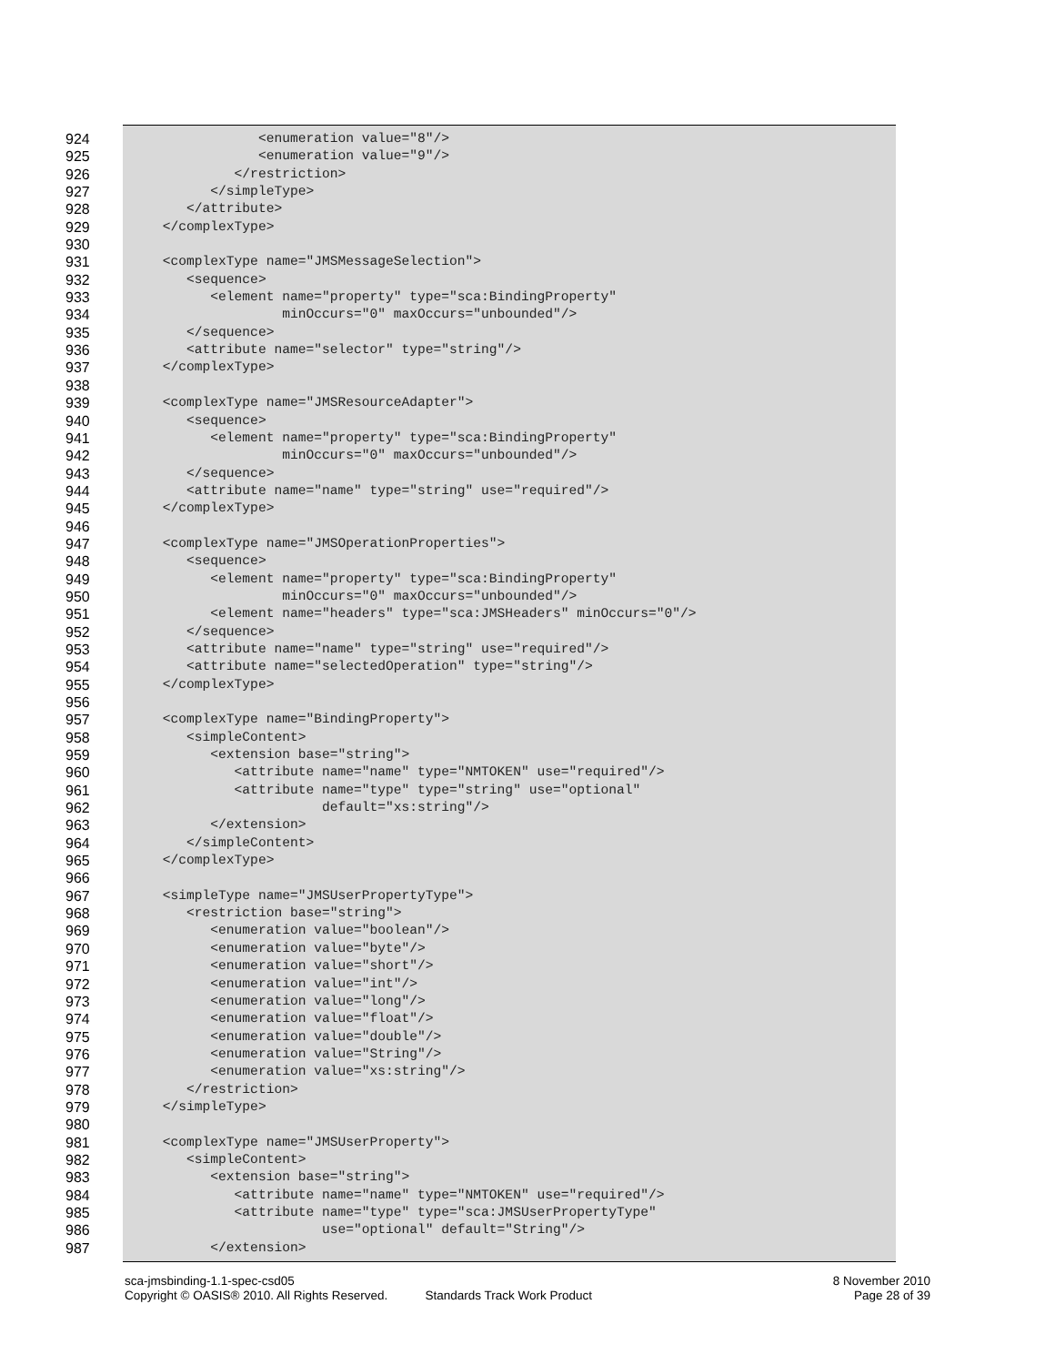924 <enumeration value="8"/>
925 <enumeration value="9"/>
926 </restriction>
927 </simpleType>
928 </attribute>
929 </complexType>
930
931 <complexType name="JMSMessageSelection">
932 <sequence>
933 <element name="property" type="sca:BindingProperty"
934 minOccurs="0" maxOccurs="unbounded"/>
935 </sequence>
936 <attribute name="selector" type="string"/>
937 </complexType>
938
939 <complexType name="JMSResourceAdapter">
940 <sequence>
941 <element name="property" type="sca:BindingProperty"
942 minOccurs="0" maxOccurs="unbounded"/>
943 </sequence>
944 <attribute name="name" type="string" use="required"/>
945 </complexType>
946
947 <complexType name="JMSOperationProperties">
948 <sequence>
949 <element name="property" type="sca:BindingProperty"
950 minOccurs="0" maxOccurs="unbounded"/>
951 <element name="headers" type="sca:JMSHeaders" minOccurs="0"/>
952 </sequence>
953 <attribute name="name" type="string" use="required"/>
954 <attribute name="selectedOperation" type="string"/>
955 </complexType>
956
957 <complexType name="BindingProperty">
958 <simpleContent>
959 <extension base="string">
960 <attribute name="name" type="NMTOKEN" use="required"/>
961 <attribute name="type" type="string" use="optional"
962 default="xs:string"/>
963 </extension>
964 </simpleContent>
965 </complexType>
966
967 <simpleType name="JMSUserPropertyType">
968 <restriction base="string">
969 <enumeration value="boolean"/>
970 <enumeration value="byte"/>
971 <enumeration value="short"/>
972 <enumeration value="int"/>
973 <enumeration value="long"/>
974 <enumeration value="float"/>
975 <enumeration value="double"/>
976 <enumeration value="String"/>
977 <enumeration value="xs:string"/>
978 </restriction>
979 </simpleType>
980
981 <complexType name="JMSUserProperty">
982 <simpleContent>
983 <extension base="string">
984 <attribute name="name" type="NMTOKEN" use="required"/>
985 <attribute name="type" type="sca:JMSUserPropertyType"
986 use="optional" default="String"/>
987 </extension>
sca-jmsbinding-1.1-spec-csd05 8 November 2010
Copyright © OASIS® 2010. All Rights Reserved. Standards Track Work Product Page 28 of 39